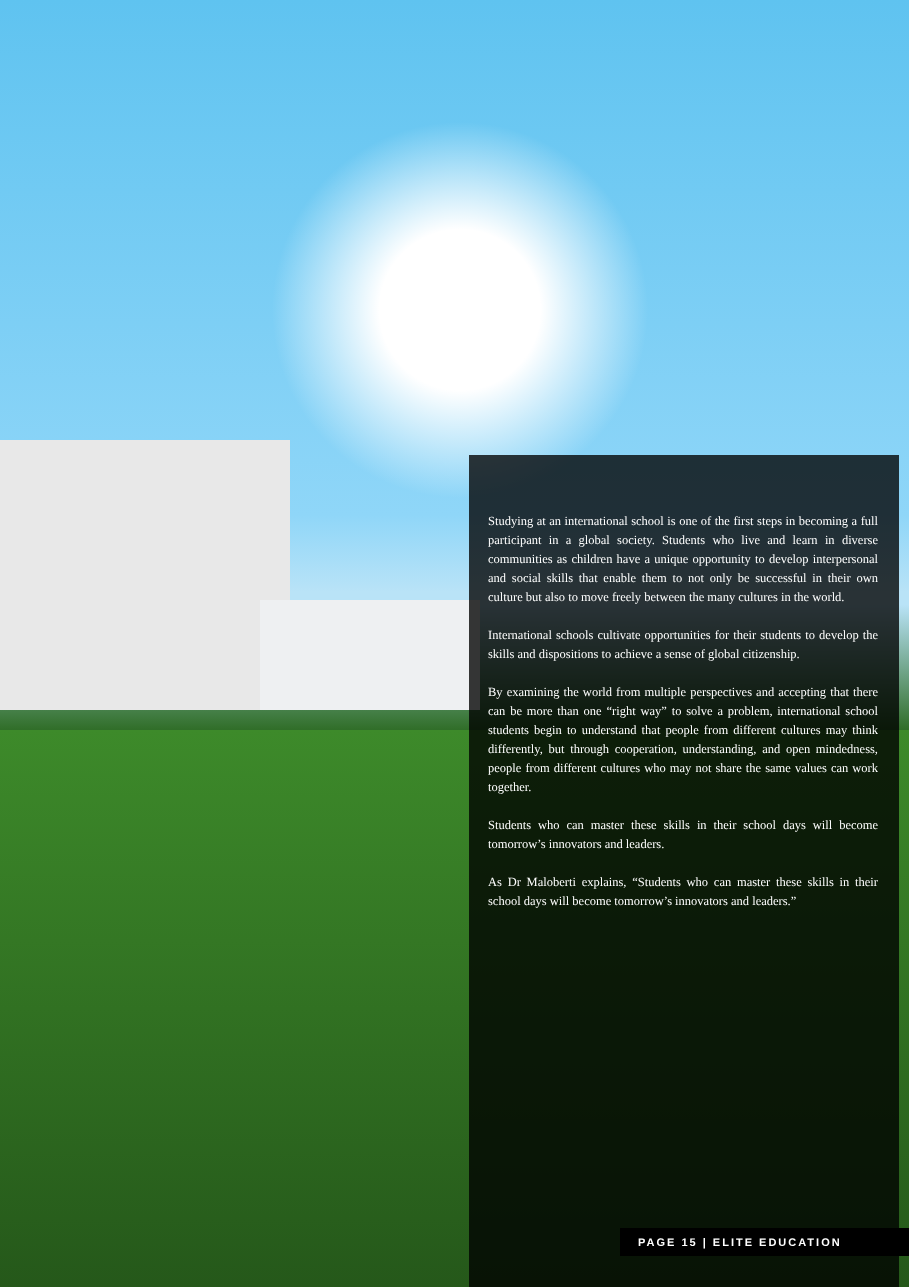Studying at an international school is one of the first steps in becoming a full participant in a global society. Students who live and learn in diverse communities as children have a unique opportunity to develop interpersonal and social skills that enable them to not only be successful in their own culture but also to move freely between the many cultures in the world.
International schools cultivate opportunities for their students to develop the skills and dispositions to achieve a sense of global citizenship.
By examining the world from multiple perspectives and accepting that there can be more than one “right way” to solve a problem, international school students begin to understand that people from different cultures may think differently, but through cooperation, understanding, and open mindedness, people from different cultures who may not share the same values can work together.
Students who can master these skills in their school days will become tomorrow’s innovators and leaders.
As Dr Maloberti explains, “Students who can master these skills in their school days will become tomorrow’s innovators and leaders.”
PAGE 15 | ELITE EDUCATION